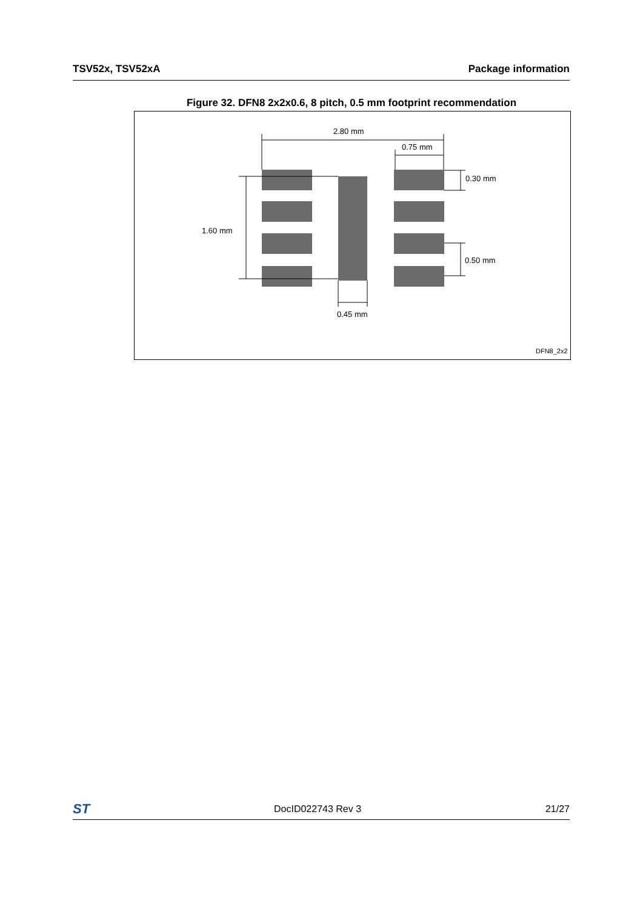TSV52x, TSV52xA Package information
Figure 32. DFN8 2x2x0.6, 8 pitch, 0.5 mm footprint recommendation
2.80 mm
0.75 mm
0.30 mm
0.50 mm
1.60 mm
0.45 mm
DFN8_2x2
ST DocID022743 Rev 3 21/27